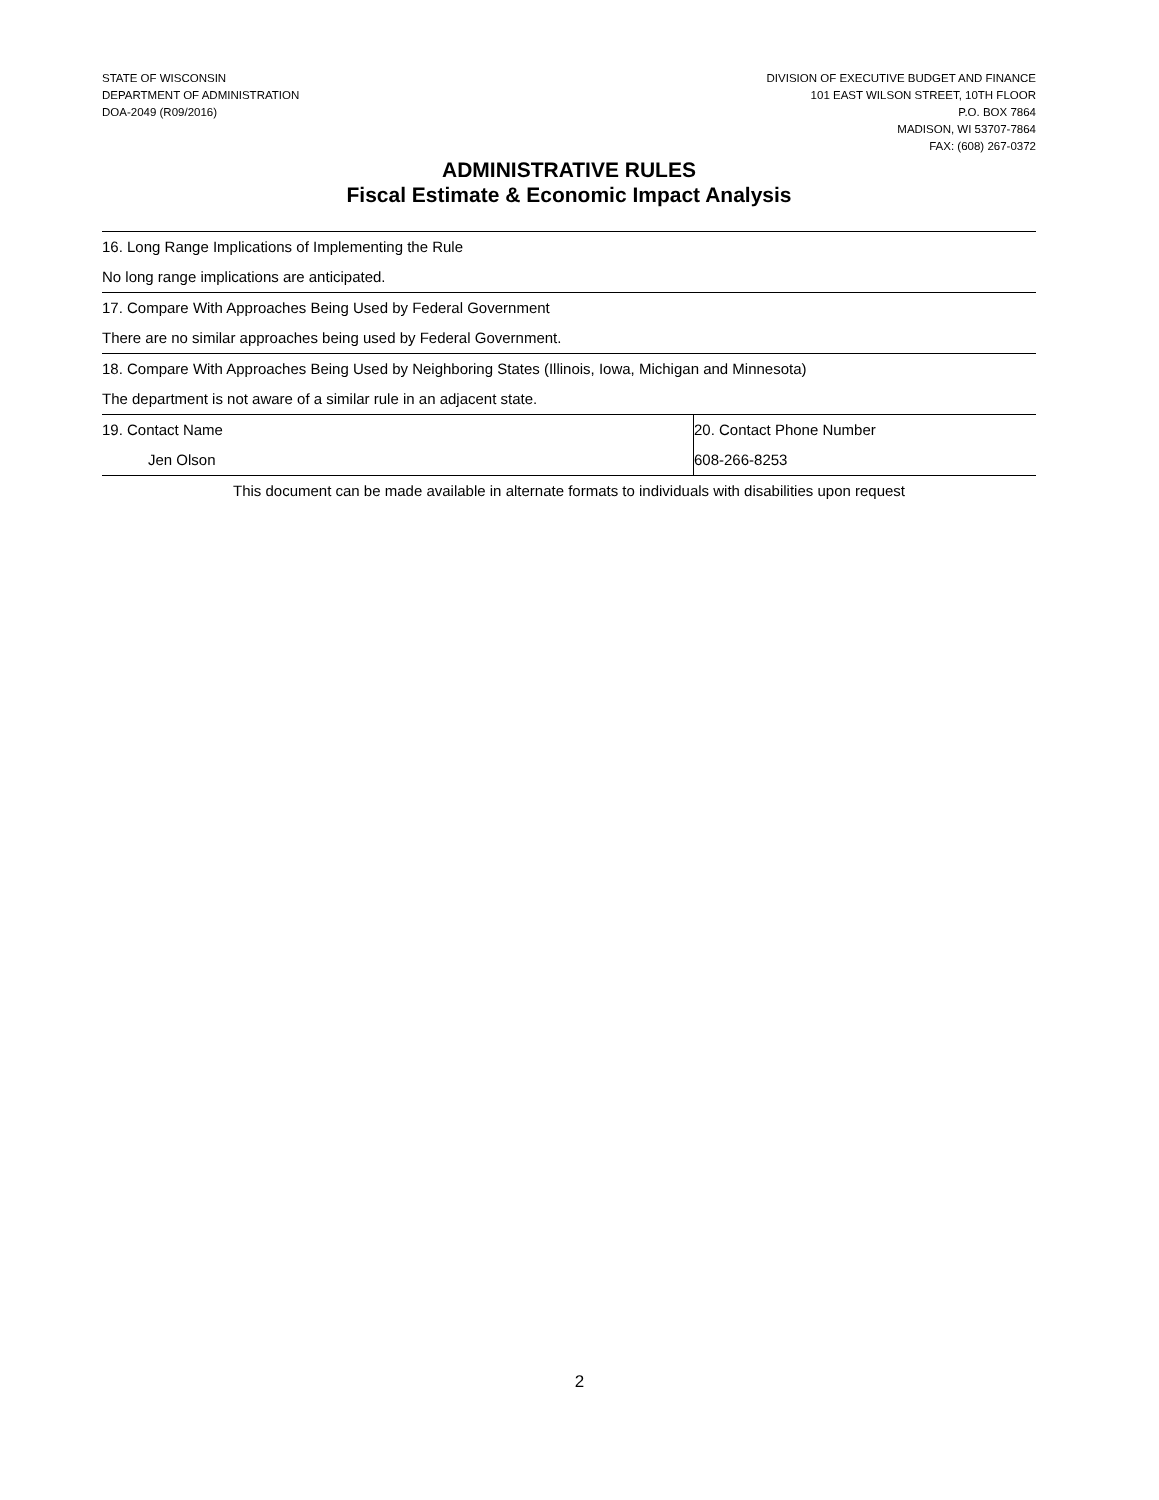STATE OF WISCONSIN
DEPARTMENT OF ADMINISTRATION
DOA-2049 (R09/2016)
DIVISION OF EXECUTIVE BUDGET AND FINANCE
101 EAST WILSON STREET, 10TH FLOOR
P.O. BOX 7864
MADISON, WI 53707-7864
FAX: (608) 267-0372
ADMINISTRATIVE RULES
Fiscal Estimate & Economic Impact Analysis
| 16. Long Range Implications of Implementing the Rule | |
| No long range implications are anticipated. | |
| 17. Compare With Approaches Being Used by Federal Government | |
| There are no similar approaches being used by Federal Government. | |
| 18. Compare With Approaches Being Used by Neighboring States (Illinois, Iowa, Michigan and Minnesota) | |
| The department is not aware of a similar rule in an adjacent state. | |
| 19. Contact Name | 20. Contact Phone Number |
| Jen Olson | 608-266-8253 |
This document can be made available in alternate formats to individuals with disabilities upon request
2